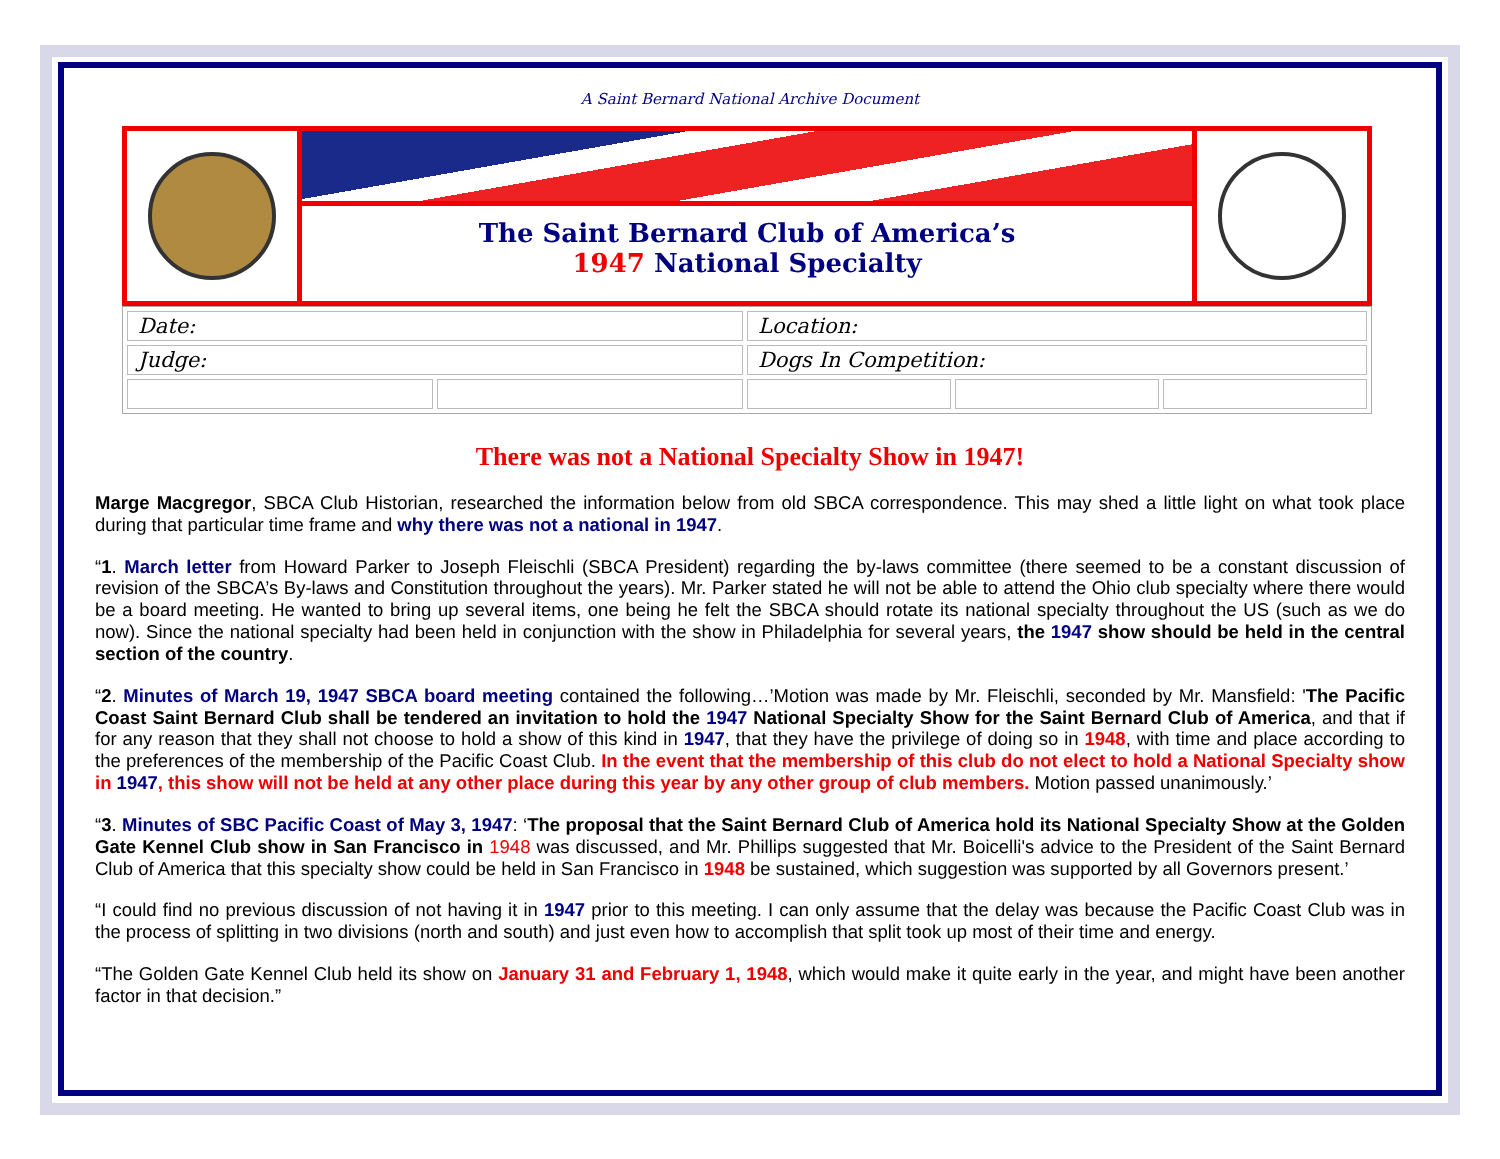A Saint Bernard National Archive Document
The Saint Bernard Club of America’s
1947 National Specialty
| Date: | | Location: | | |
| Judge: | | Dogs In Competition: | | |
There was not a National Specialty Show in 1947!
Marge Macgregor, SBCA Club Historian, researched the information below from old SBCA correspondence. This may shed a little light on what took place during that particular time frame and why there was not a national in 1947.
“1. March letter from Howard Parker to Joseph Fleischli (SBCA President) regarding the by-laws committee (there seemed to be a constant discussion of revision of the SBCA’s By-laws and Constitution throughout the years). Mr. Parker stated he will not be able to attend the Ohio club specialty where there would be a board meeting. He wanted to bring up several items, one being he felt the SBCA should rotate its national specialty throughout the US (such as we do now). Since the national specialty had been held in conjunction with the show in Philadelphia for several years, the 1947 show should be held in the central section of the country.
“2. Minutes of March 19, 1947 SBCA board meeting contained the following…’Motion was made by Mr. Fleischli, seconded by Mr. Mansfield: 'The Pacific Coast Saint Bernard Club shall be tendered an invitation to hold the 1947 National Specialty Show for the Saint Bernard Club of America, and that if for any reason that they shall not choose to hold a show of this kind in 1947, that they have the privilege of doing so in 1948, with time and place according to the preferences of the membership of the Pacific Coast Club. In the event that the membership of this club do not elect to hold a National Specialty show in 1947, this show will not be held at any other place during this year by any other group of club members. Motion passed unanimously.’
“3. Minutes of SBC Pacific Coast of May 3, 1947: ‘The proposal that the Saint Bernard Club of America hold its National Specialty Show at the Golden Gate Kennel Club show in San Francisco in 1948 was discussed, and Mr. Phillips suggested that Mr. Boicelli's advice to the President of the Saint Bernard Club of America that this specialty show could be held in San Francisco in 1948 be sustained, which suggestion was supported by all Governors present.’
“I could find no previous discussion of not having it in 1947 prior to this meeting. I can only assume that the delay was because the Pacific Coast Club was in the process of splitting in two divisions (north and south) and just even how to accomplish that split took up most of their time and energy.
“The Golden Gate Kennel Club held its show on January 31 and February 1, 1948, which would make it quite early in the year, and might have been another factor in that decision.”